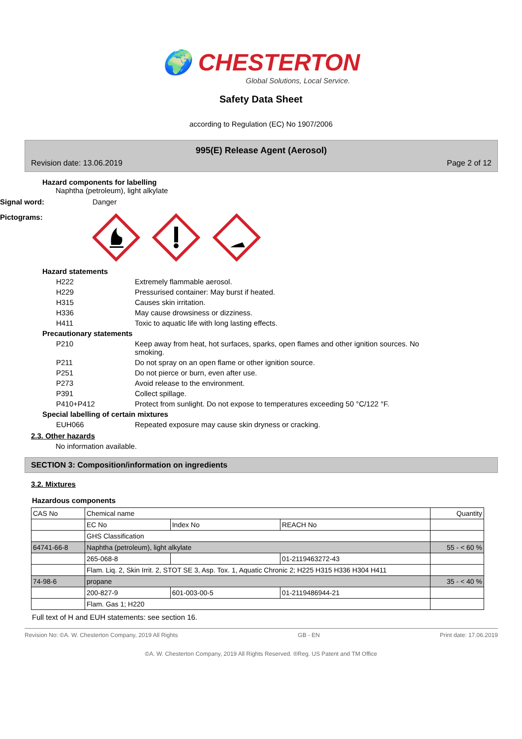🌍 CHESTERTON
Global Solutions, Local Service.
Safety Data Sheet
according to Regulation (EC) No 1907/2006
995(E) Release Agent (Aerosol)
Revision date: 13.06.2019 Page 2 of 12
Hazard components for labelling
Naphtha (petroleum), light alkylate
Signal word: Danger
Pictograms:
Hazard statements
H222 Extremely flammable aerosol.
H229 Pressurised container: May burst if heated.
H315 Causes skin irritation.
H336 May cause drowsiness or dizziness.
H411 Toxic to aquatic life with long lasting effects.
Precautionary statements
P210 Keep away from heat, hot surfaces, sparks, open flames and other ignition sources. No smoking.
P211 Do not spray on an open flame or other ignition source.
P251 Do not pierce or burn, even after use.
P273 Avoid release to the environment.
P391 Collect spillage.
P410+P412 Protect from sunlight. Do not expose to temperatures exceeding 50 °C/122 °F.
Special labelling of certain mixtures
EUH066 Repeated exposure may cause skin dryness or cracking.
2.3. Other hazards
No information available.
SECTION 3: Composition/information on ingredients
3.2. Mixtures
Hazardous components
| CAS No | Chemical name | | | Quantity |
| --- | --- | --- | --- | --- |
| | EC No | Index No | REACH No | |
| | GHS Classification | | | |
| 64741-66-8 | Naphtha (petroleum), light alkylate | | | 55 - < 60 % |
| | 265-068-8 | | 01-2119463272-43 | |
| | Flam. Liq. 2, Skin Irrit. 2, STOT SE 3, Asp. Tox. 1, Aquatic Chronic 2; H225 H315 H336 H304 H411 | | | |
| 74-98-6 | propane | | | 35 - < 40 % |
| | 200-827-9 | 601-003-00-5 | 01-2119486944-21 | |
| | Flam. Gas 1; H220 | | | |
Full text of H and EUH statements: see section 16.
Revision No: ©A. W. Chesterton Company, 2019 All Rights GB - EN Print date: 17.06.2019
©A. W. Chesterton Company, 2019 All Rights Reserved. ®Reg. US Patent and TM Office